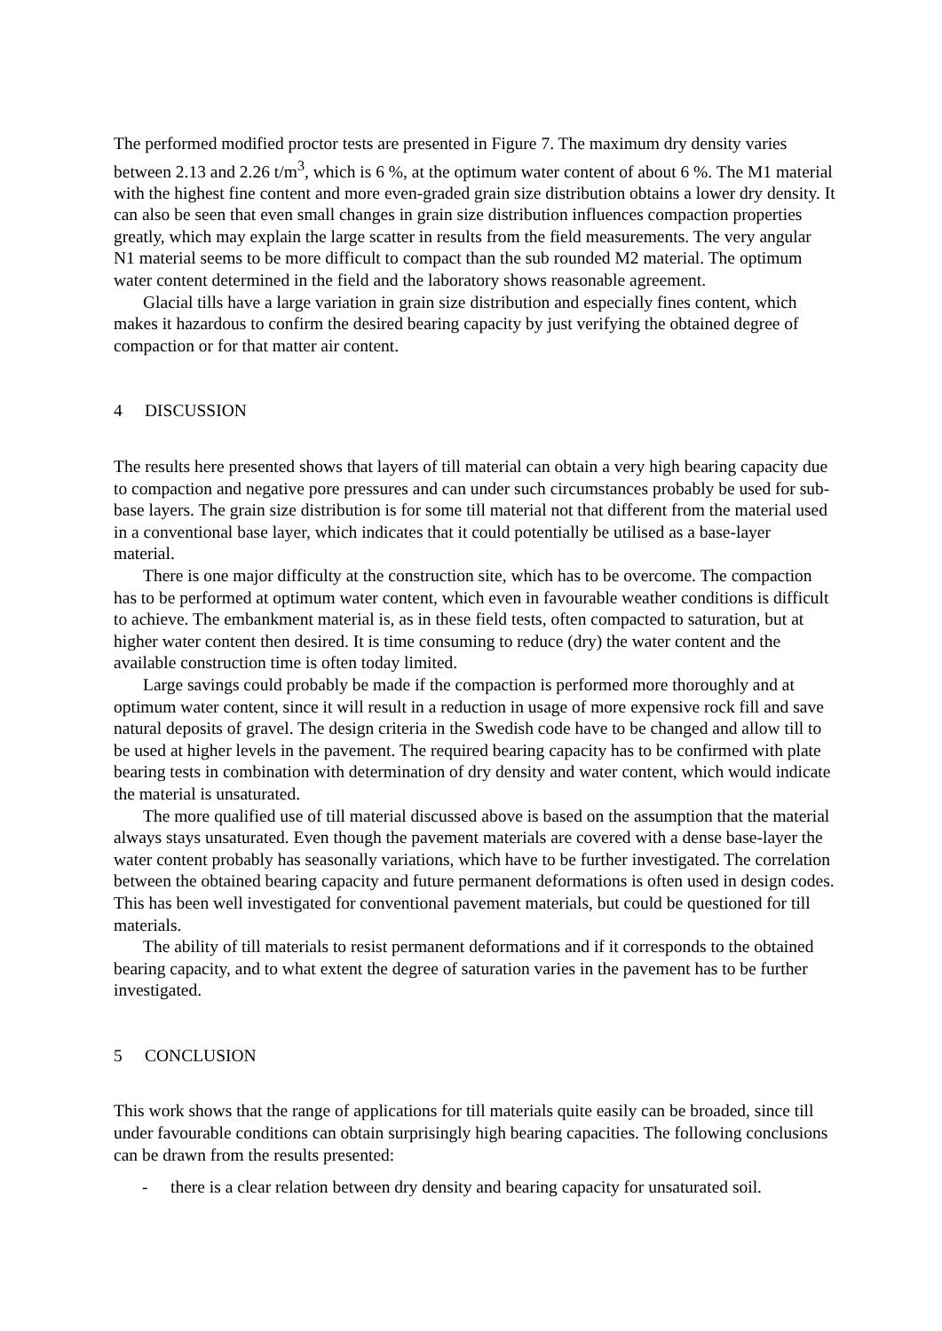The performed modified proctor tests are presented in Figure 7. The maximum dry density varies between 2.13 and 2.26 t/m<sup>3</sup>, which is 6 %, at the optimum water content of about 6 %. The M1 material with the highest fine content and more even-graded grain size distribution obtains a lower dry density. It can also be seen that even small changes in grain size distribution influences compaction properties greatly, which may explain the large scatter in results from the field measurements. The very angular N1 material seems to be more difficult to compact than the sub rounded M2 material. The optimum water content determined in the field and the laboratory shows reasonable agreement.
Glacial tills have a large variation in grain size distribution and especially fines content, which makes it hazardous to confirm the desired bearing capacity by just verifying the obtained degree of compaction or for that matter air content.
4 DISCUSSION
The results here presented shows that layers of till material can obtain a very high bearing capacity due to compaction and negative pore pressures and can under such circumstances probably be used for sub-base layers. The grain size distribution is for some till material not that different from the material used in a conventional base layer, which indicates that it could potentially be utilised as a base-layer material.
There is one major difficulty at the construction site, which has to be overcome. The compaction has to be performed at optimum water content, which even in favourable weather conditions is difficult to achieve. The embankment material is, as in these field tests, often compacted to saturation, but at higher water content then desired. It is time consuming to reduce (dry) the water content and the available construction time is often today limited.
Large savings could probably be made if the compaction is performed more thoroughly and at optimum water content, since it will result in a reduction in usage of more expensive rock fill and save natural deposits of gravel. The design criteria in the Swedish code have to be changed and allow till to be used at higher levels in the pavement. The required bearing capacity has to be confirmed with plate bearing tests in combination with determination of dry density and water content, which would indicate the material is unsaturated.
The more qualified use of till material discussed above is based on the assumption that the material always stays unsaturated. Even though the pavement materials are covered with a dense base-layer the water content probably has seasonally variations, which have to be further investigated. The correlation between the obtained bearing capacity and future permanent deformations is often used in design codes. This has been well investigated for conventional pavement materials, but could be questioned for till materials.
The ability of till materials to resist permanent deformations and if it corresponds to the obtained bearing capacity, and to what extent the degree of saturation varies in the pavement has to be further investigated.
5 CONCLUSION
This work shows that the range of applications for till materials quite easily can be broaded, since till under favourable conditions can obtain surprisingly high bearing capacities. The following conclusions can be drawn from the results presented:
- there is a clear relation between dry density and bearing capacity for unsaturated soil.